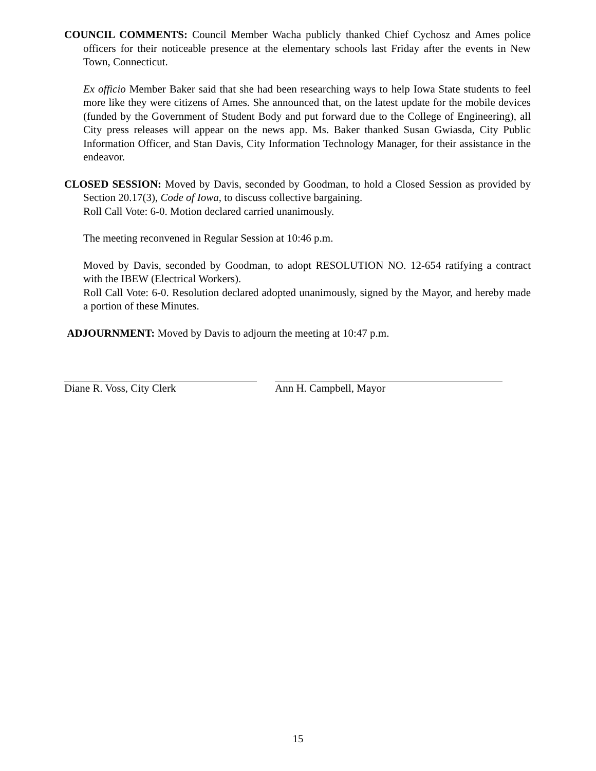COUNCIL COMMENTS: Council Member Wacha publicly thanked Chief Cychosz and Ames police officers for their noticeable presence at the elementary schools last Friday after the events in New Town, Connecticut.
Ex officio Member Baker said that she had been researching ways to help Iowa State students to feel more like they were citizens of Ames. She announced that, on the latest update for the mobile devices (funded by the Government of Student Body and put forward due to the College of Engineering), all City press releases will appear on the news app. Ms. Baker thanked Susan Gwiasda, City Public Information Officer, and Stan Davis, City Information Technology Manager, for their assistance in the endeavor.
CLOSED SESSION: Moved by Davis, seconded by Goodman, to hold a Closed Session as provided by Section 20.17(3), Code of Iowa, to discuss collective bargaining.
Roll Call Vote: 6-0. Motion declared carried unanimously.
The meeting reconvened in Regular Session at 10:46 p.m.
Moved by Davis, seconded by Goodman, to adopt RESOLUTION NO. 12-654 ratifying a contract with the IBEW (Electrical Workers).
Roll Call Vote: 6-0. Resolution declared adopted unanimously, signed by the Mayor, and hereby made a portion of these Minutes.
ADJOURNMENT: Moved by Davis to adjourn the meeting at 10:47 p.m.
Diane R. Voss, City Clerk Ann H. Campbell, Mayor
15